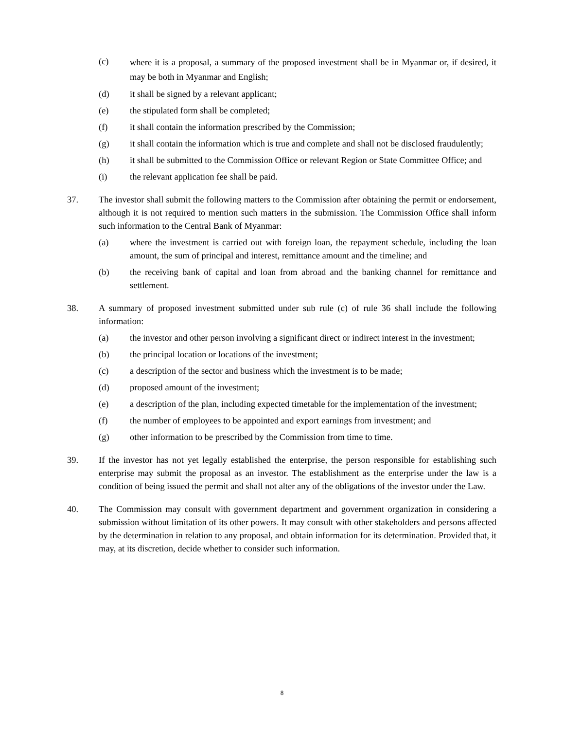(c) where it is a proposal, a summary of the proposed investment shall be in Myanmar or, if desired, it may be both in Myanmar and English;
(d) it shall be signed by a relevant applicant;
(e) the stipulated form shall be completed;
(f) it shall contain the information prescribed by the Commission;
(g) it shall contain the information which is true and complete and shall not be disclosed fraudulently;
(h) it shall be submitted to the Commission Office or relevant Region or State Committee Office; and
(i) the relevant application fee shall be paid.
37. The investor shall submit the following matters to the Commission after obtaining the permit or endorsement, although it is not required to mention such matters in the submission. The Commission Office shall inform such information to the Central Bank of Myanmar:
(a) where the investment is carried out with foreign loan, the repayment schedule, including the loan amount, the sum of principal and interest, remittance amount and the timeline; and
(b) the receiving bank of capital and loan from abroad and the banking channel for remittance and settlement.
38. A summary of proposed investment submitted under sub rule (c) of rule 36 shall include the following information:
(a) the investor and other person involving a significant direct or indirect interest in the investment;
(b) the principal location or locations of the investment;
(c) a description of the sector and business which the investment is to be made;
(d) proposed amount of the investment;
(e) a description of the plan, including expected timetable for the implementation of the investment;
(f) the number of employees to be appointed and export earnings from investment; and
(g) other information to be prescribed by the Commission from time to time.
39. If the investor has not yet legally established the enterprise, the person responsible for establishing such enterprise may submit the proposal as an investor. The establishment as the enterprise under the law is a condition of being issued the permit and shall not alter any of the obligations of the investor under the Law.
40. The Commission may consult with government department and government organization in considering a submission without limitation of its other powers. It may consult with other stakeholders and persons affected by the determination in relation to any proposal, and obtain information for its determination. Provided that, it may, at its discretion, decide whether to consider such information.
8